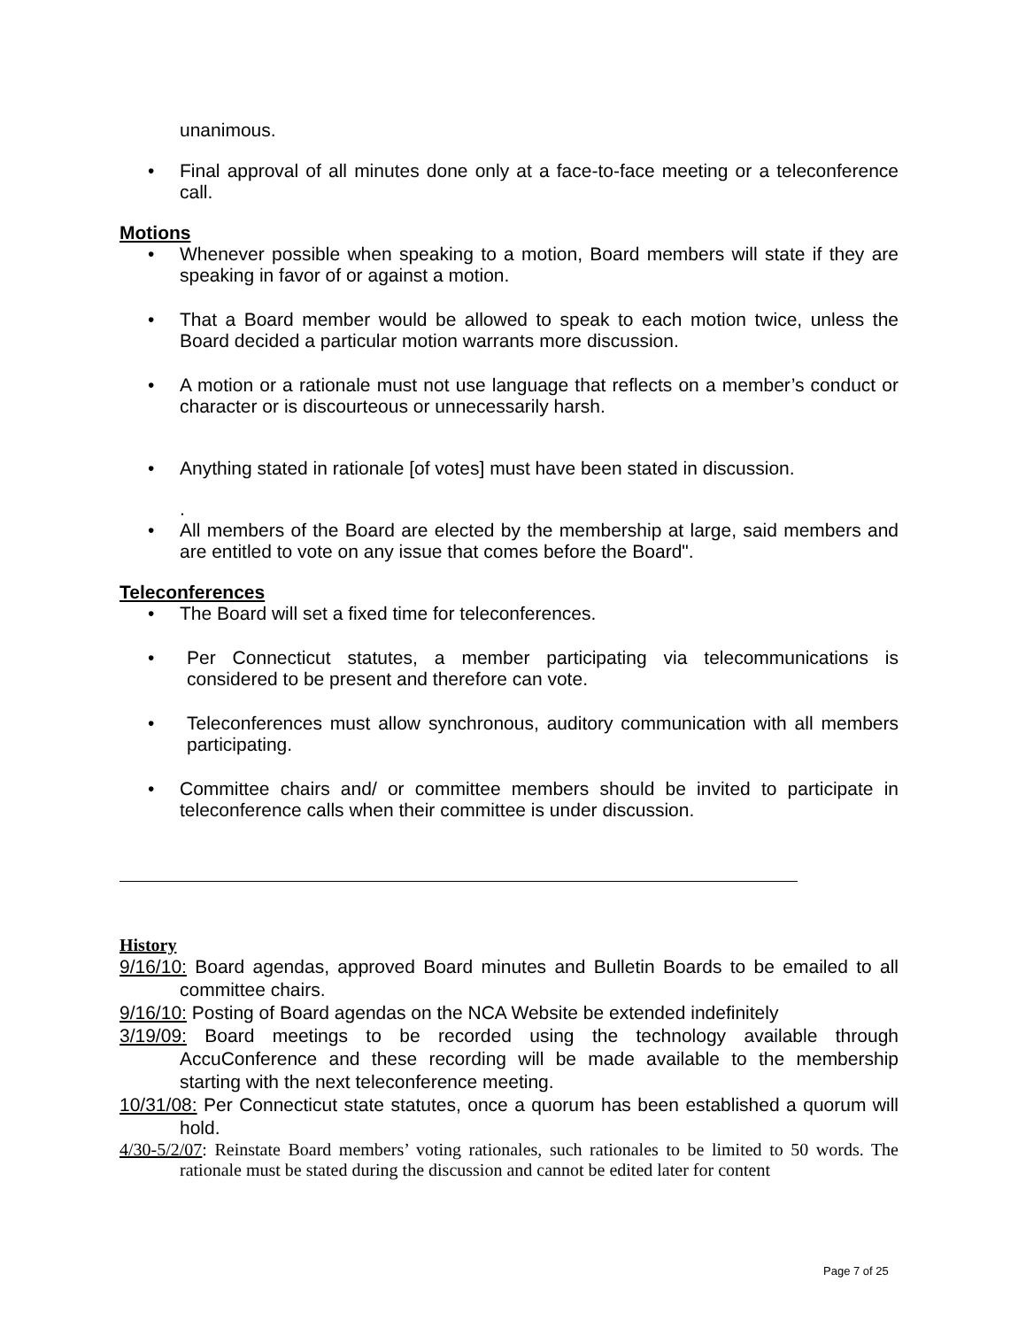unanimous.
• Final approval of all minutes done only at a face-to-face meeting or a teleconference call.
Motions
• Whenever possible when speaking to a motion, Board members will state if they are speaking in favor of or against a motion.
• That a Board member would be allowed to speak to each motion twice, unless the Board decided a particular motion warrants more discussion.
• A motion or a rationale must not use language that reflects on a member’s conduct or character or is discourteous or unnecessarily harsh.
• Anything stated in rationale [of votes] must have been stated in discussion.
.
• All members of the Board are elected by the membership at large, said members and are entitled to vote on any issue that comes before the Board".
Teleconferences
• The Board will set a fixed time for teleconferences.
• Per Connecticut statutes, a member participating via telecommunications is considered to be present and therefore can vote.
• Teleconferences must allow synchronous, auditory communication with all members participating.
• Committee chairs and/ or committee members should be invited to participate in teleconference calls when their committee is under discussion.
History
9/16/10: Board agendas, approved Board minutes and Bulletin Boards to be emailed to all committee chairs.
9/16/10: Posting of Board agendas on the NCA Website be extended indefinitely
3/19/09: Board meetings to be recorded using the technology available through AccuConference and these recording will be made available to the membership starting with the next teleconference meeting.
10/31/08: Per Connecticut state statutes, once a quorum has been established a quorum will hold.
4/30-5/2/07: Reinstate Board members’ voting rationales, such rationales to be limited to 50 words. The rationale must be stated during the discussion and cannot be edited later for content
Page 7 of 25